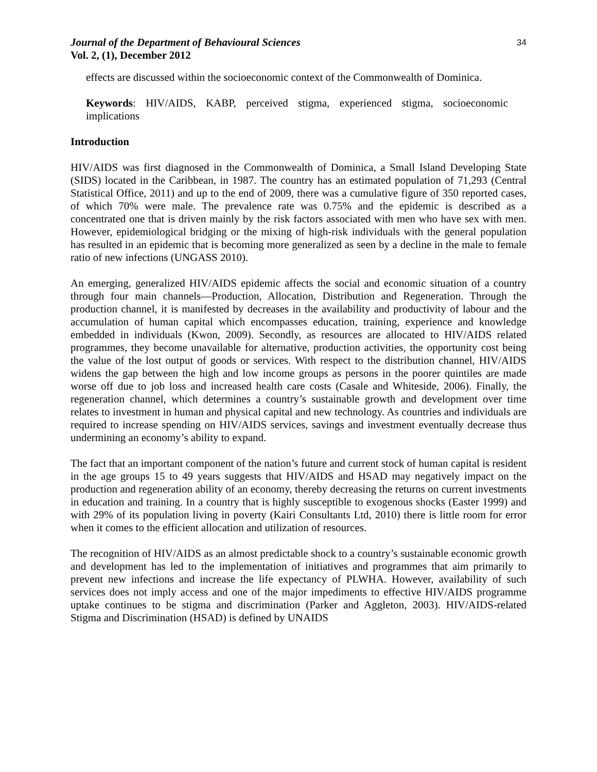Journal of the Department of Behavioural Sciences
Vol. 2, (1), December 2012
34
effects are discussed within the socioeconomic context of the Commonwealth of Dominica.
Keywords: HIV/AIDS, KABP, perceived stigma, experienced stigma, socioeconomic implications
Introduction
HIV/AIDS was first diagnosed in the Commonwealth of Dominica, a Small Island Developing State (SIDS) located in the Caribbean, in 1987. The country has an estimated population of 71,293 (Central Statistical Office, 2011) and up to the end of 2009, there was a cumulative figure of 350 reported cases, of which 70% were male. The prevalence rate was 0.75% and the epidemic is described as a concentrated one that is driven mainly by the risk factors associated with men who have sex with men. However, epidemiological bridging or the mixing of high-risk individuals with the general population has resulted in an epidemic that is becoming more generalized as seen by a decline in the male to female ratio of new infections (UNGASS 2010).
An emerging, generalized HIV/AIDS epidemic affects the social and economic situation of a country through four main channels—Production, Allocation, Distribution and Regeneration. Through the production channel, it is manifested by decreases in the availability and productivity of labour and the accumulation of human capital which encompasses education, training, experience and knowledge embedded in individuals (Kwon, 2009). Secondly, as resources are allocated to HIV/AIDS related programmes, they become unavailable for alternative, production activities, the opportunity cost being the value of the lost output of goods or services. With respect to the distribution channel, HIV/AIDS widens the gap between the high and low income groups as persons in the poorer quintiles are made worse off due to job loss and increased health care costs (Casale and Whiteside, 2006). Finally, the regeneration channel, which determines a country’s sustainable growth and development over time relates to investment in human and physical capital and new technology. As countries and individuals are required to increase spending on HIV/AIDS services, savings and investment eventually decrease thus undermining an economy’s ability to expand.
The fact that an important component of the nation’s future and current stock of human capital is resident in the age groups 15 to 49 years suggests that HIV/AIDS and HSAD may negatively impact on the production and regeneration ability of an economy, thereby decreasing the returns on current investments in education and training. In a country that is highly susceptible to exogenous shocks (Easter 1999) and with 29% of its population living in poverty (Kairi Consultants Ltd, 2010) there is little room for error when it comes to the efficient allocation and utilization of resources.
The recognition of HIV/AIDS as an almost predictable shock to a country’s sustainable economic growth and development has led to the implementation of initiatives and programmes that aim primarily to prevent new infections and increase the life expectancy of PLWHA. However, availability of such services does not imply access and one of the major impediments to effective HIV/AIDS programme uptake continues to be stigma and discrimination (Parker and Aggleton, 2003). HIV/AIDS-related Stigma and Discrimination (HSAD) is defined by UNAIDS